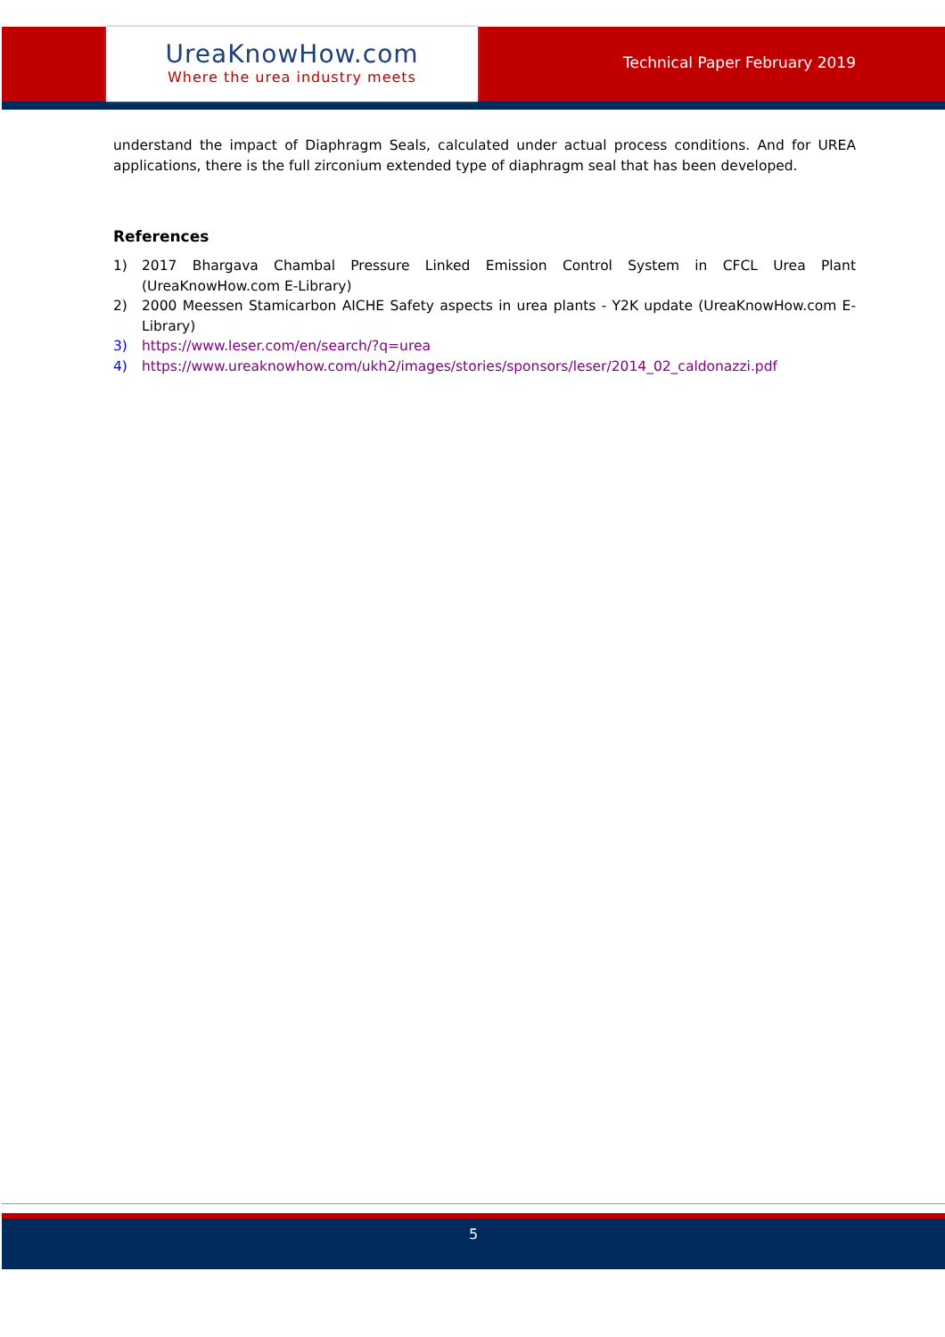UreaKnowHow.com
Where the urea industry meets
Technical Paper February 2019
understand the impact of Diaphragm Seals, calculated under actual process conditions. And for UREA applications, there is the full zirconium extended type of diaphragm seal that has been developed.
References
1) 2017 Bhargava Chambal Pressure Linked Emission Control System in CFCL Urea Plant (UreaKnowHow.com E-Library)
2) 2000 Meessen Stamicarbon AICHE Safety aspects in urea plants - Y2K update (UreaKnowHow.com E-Library)
3) https://www.leser.com/en/search/?q=urea
4) https://www.ureaknowhow.com/ukh2/images/stories/sponsors/leser/2014_02_caldonazzi.pdf
5